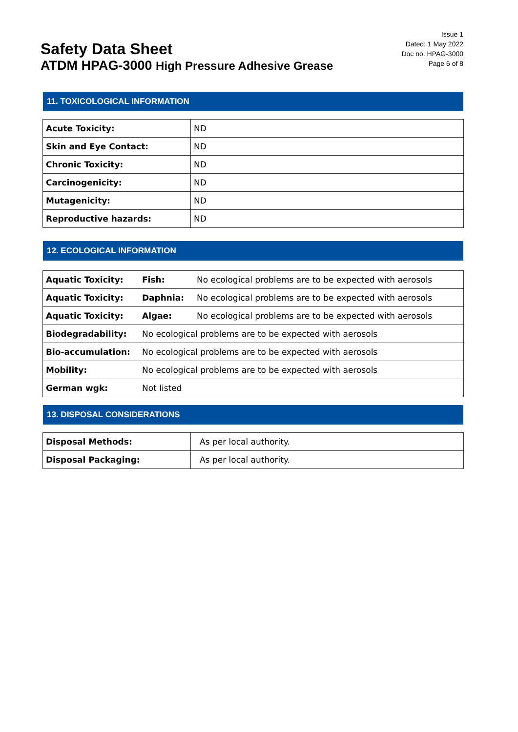Safety Data Sheet
ATDM HPAG-3000 High Pressure Adhesive Grease
Issue 1
Dated: 1 May 2022
Doc no: HPAG-3000
Page 6 of 8
11. TOXICOLOGICAL INFORMATION
| Acute Toxicity: | ND |
| Skin and Eye Contact: | ND |
| Chronic Toxicity: | ND |
| Carcinogenicity: | ND |
| Mutagenicity: | ND |
| Reproductive hazards: | ND |
12. ECOLOGICAL INFORMATION
| Aquatic Toxicity: | Fish: | No ecological problems are to be expected with aerosols |
| Aquatic Toxicity: | Daphnia: | No ecological problems are to be expected with aerosols |
| Aquatic Toxicity: | Algae: | No ecological problems are to be expected with aerosols |
| Biodegradability: | No ecological problems are to be expected with aerosols | |
| Bio-accumulation: | No ecological problems are to be expected with aerosols | |
| Mobility: | No ecological problems are to be expected with aerosols | |
| German wgk: | Not listed | |
13. DISPOSAL CONSIDERATIONS
| Disposal Methods: | As per local authority. |
| Disposal Packaging: | As per local authority. |